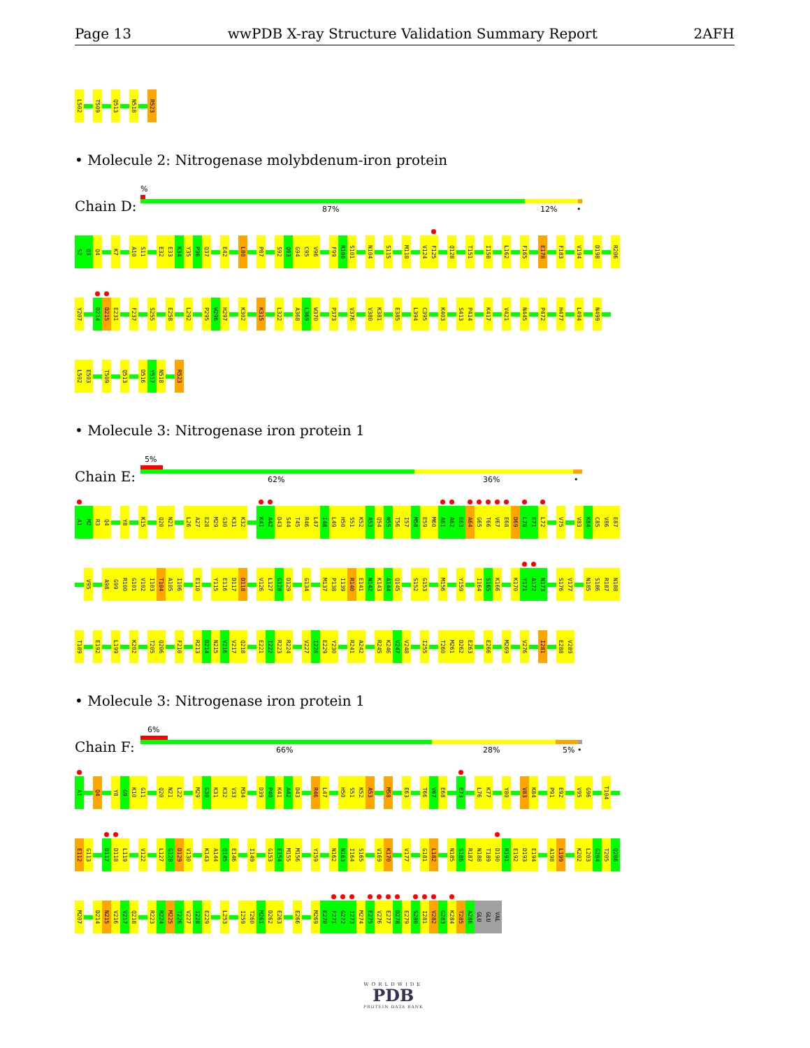Page 13 wwPDB X-ray Structure Validation Summary Report 2AFH
L502 T509 Q513 N518 R523
• Molecule 2: Nitrogenase molybdenum-iron protein
Chain D:
%
87% 12% •
S2 Q3 Q4 K7 A10 S11 E32 E33 K34 Y35 P36 Q37 E42 L80 P87 S92 Q93 G94 C95 V96 F99 R100 S101 N104 S115 M118 V124 F125 Q128 T151 I158 L162 F165 E178 F183 V194 D198 R206
Y207 D214 D215 E231 F237 S255 E258 L292 P295 W296 H297 K302 K315 L322 A368 L369 W370 P373 V376 V380 K381 E385 L394 C395 K403 S413 P414 K417 V421 N445 P472 H477 L494 N499
L502 E503 T509 Q513 D516 Y517 N518 R523
• Molecule 3: Nitrogenase iron protein 1
Chain E:
5%
62% 36% •
A1 M2 R3 Q4 Y8 K15 Q20 N21 L26 A27 E28 M29 G30 K31 K32 K41 A42 D43 S44 T45 R46 L47 I48 L49 H50 S51 K52 A53 Q54 N55 T56 I57 M58 E59 M60 A61 A62 E63 A64 G65 T66 V67 E68 D69 L70 E71 L72 V75 V83 K84 C85 V86 E87
V95 A98 G99 R100 G101 V102 I103 T104 A105 I106 E110 Y115 E116 D117 D118 V126 L127 G128 D129 G134 M137 P138 I139 R140 E141 N142 K143 A144 Q145 S152 G153 M156 Y159 I164 S165 K166 K170 Y171 A172 N173 S176 V177 N185 S186 R187 N188
T189 E192 L199 K202 T205 Q206 F210 R213 D214 N215 V216 V217 Q218 E221 I222 R223 R224 V227 I228 E229 Y230 R241 A242 R245 K246 V247 V248 I255 T260 M261 D262 E263 E266 M269 V276 I281 E288 V289
• Molecule 3: Nitrogenase iron protein 1
Chain F:
6%
66% 28% 5% •
A1 Q4 Y8 G9 K10 G11 Q20 N21 L22 M29 G30 K31 K32 V33 M34 D39 P40 K41 A42 D43 R46 L47 H50 S51 K52 A53 M58 E63 T66 V67 E68 E73 L76 K77 Y80 V83 K84 P91 E92 V95 G96 T104
E112 G113 D117 D118 L119 V122 L127 G128 D129 V130 K143 A144 Q145 E146 I149 G153 E154 M155 M156 Y159 N162 N163 I164 S165 V169 K170 V177 G181 L182 N185 S186 R187 N188 T189 D190 R191 E192 D193 E194 A198 L199 K202 L203 G204 T205 Q206
M207 D214 N215 V216 V217 Q218 R223 R224 M225 T226 V227 I228 E229 L253 I259 T260 M261 D262 E263 E266 M269 E270 F271 G272 I273 M274 E275 V276 E277 D278 E279 S280 I281 V282 G283 K284 T285 A286 GLU GLU VAL
WORLDWIDE
PDB
PROTEIN DATA BANK